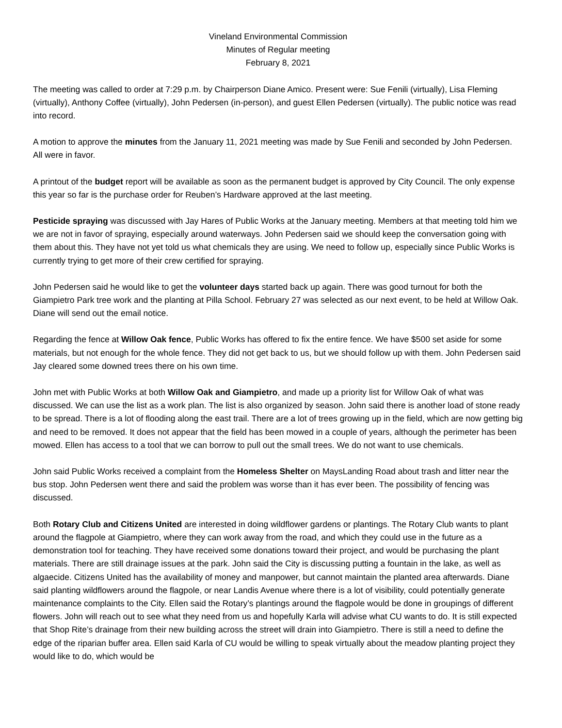Vineland Environmental Commission
Minutes of Regular meeting
February 8, 2021
The meeting was called to order at 7:29 p.m. by Chairperson Diane Amico. Present were: Sue Fenili (virtually), Lisa Fleming (virtually), Anthony Coffee (virtually), John Pedersen (in-person), and guest Ellen Pedersen (virtually). The public notice was read into record.
A motion to approve the minutes from the January 11, 2021 meeting was made by Sue Fenili and seconded by John Pedersen. All were in favor.
A printout of the budget report will be available as soon as the permanent budget is approved by City Council. The only expense this year so far is the purchase order for Reuben’s Hardware approved at the last meeting.
Pesticide spraying was discussed with Jay Hares of Public Works at the January meeting. Members at that meeting told him we we are not in favor of spraying, especially around waterways. John Pedersen said we should keep the conversation going with them about this. They have not yet told us what chemicals they are using. We need to follow up, especially since Public Works is currently trying to get more of their crew certified for spraying.
John Pedersen said he would like to get the volunteer days started back up again. There was good turnout for both the Giampietro Park tree work and the planting at Pilla School. February 27 was selected as our next event, to be held at Willow Oak. Diane will send out the email notice.
Regarding the fence at Willow Oak fence, Public Works has offered to fix the entire fence. We have $500 set aside for some materials, but not enough for the whole fence. They did not get back to us, but we should follow up with them. John Pedersen said Jay cleared some downed trees there on his own time.
John met with Public Works at both Willow Oak and Giampietro, and made up a priority list for Willow Oak of what was discussed. We can use the list as a work plan. The list is also organized by season. John said there is another load of stone ready to be spread. There is a lot of flooding along the east trail. There are a lot of trees growing up in the field, which are now getting big and need to be removed. It does not appear that the field has been mowed in a couple of years, although the perimeter has been mowed. Ellen has access to a tool that we can borrow to pull out the small trees. We do not want to use chemicals.
John said Public Works received a complaint from the Homeless Shelter on MaysLanding Road about trash and litter near the bus stop. John Pedersen went there and said the problem was worse than it has ever been. The possibility of fencing was discussed.
Both Rotary Club and Citizens United are interested in doing wildflower gardens or plantings. The Rotary Club wants to plant around the flagpole at Giampietro, where they can work away from the road, and which they could use in the future as a demonstration tool for teaching. They have received some donations toward their project, and would be purchasing the plant materials. There are still drainage issues at the park. John said the City is discussing putting a fountain in the lake, as well as algaecide. Citizens United has the availability of money and manpower, but cannot maintain the planted area afterwards. Diane said planting wildflowers around the flagpole, or near Landis Avenue where there is a lot of visibility, could potentially generate maintenance complaints to the City. Ellen said the Rotary’s plantings around the flagpole would be done in groupings of different flowers. John will reach out to see what they need from us and hopefully Karla will advise what CU wants to do. It is still expected that Shop Rite’s drainage from their new building across the street will drain into Giampietro. There is still a need to define the edge of the riparian buffer area. Ellen said Karla of CU would be willing to speak virtually about the meadow planting project they would like to do, which would be